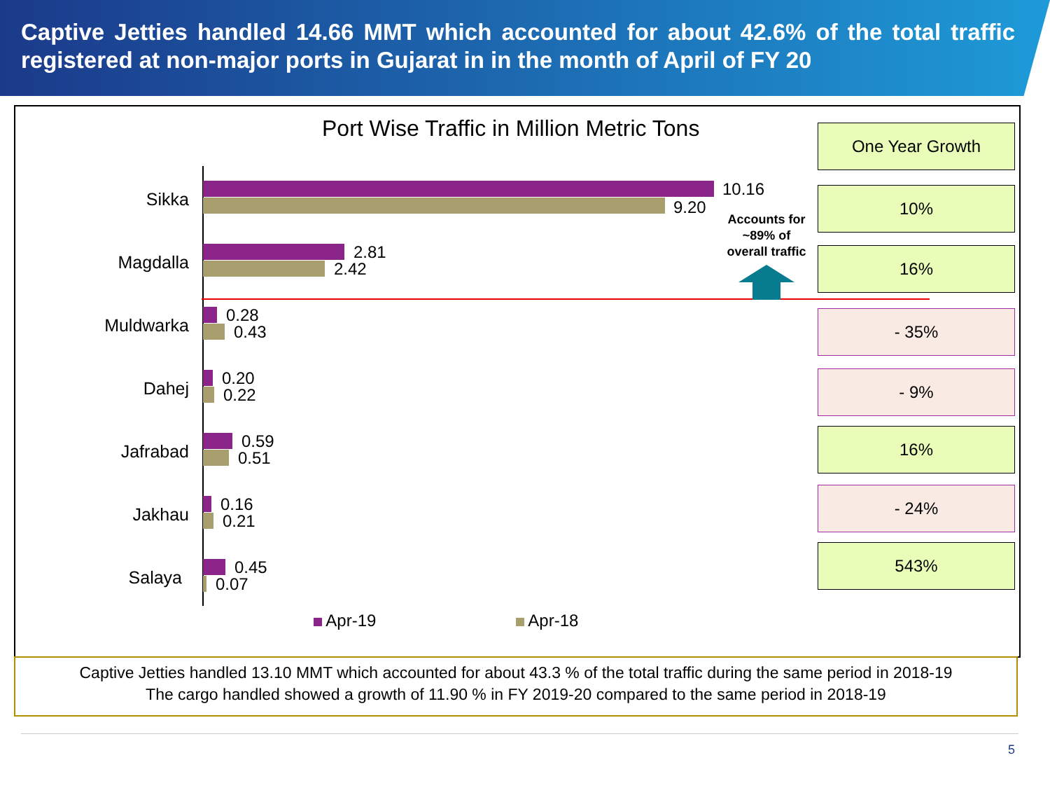Captive Jetties handled 14.66 MMT which accounted for about 42.6% of the total traffic registered at non-major ports in Gujarat in in the month of April of FY 20
Port Wise Traffic in Million Metric Tons
Sikka 10.16
9.20
Magdalla 2.81
2.42
Muldwarka 0.28
0.43
Dahej 0.20
0.22
Jafrabad 0.59
0.51
Jakhau 0.16
0.21
Salaya 0.45
0.07
Accounts for ~89% of overall traffic
One Year Growth
10%
16%
- 35%
- 9%
16%
- 24%
543%
Apr-19 Apr-18
Captive Jetties handled 13.10 MMT which accounted for about 43.3 % of the total traffic during the same period in 2018-19
The cargo handled showed a growth of 11.90 % in FY 2019-20 compared to the same period in 2018-19
5